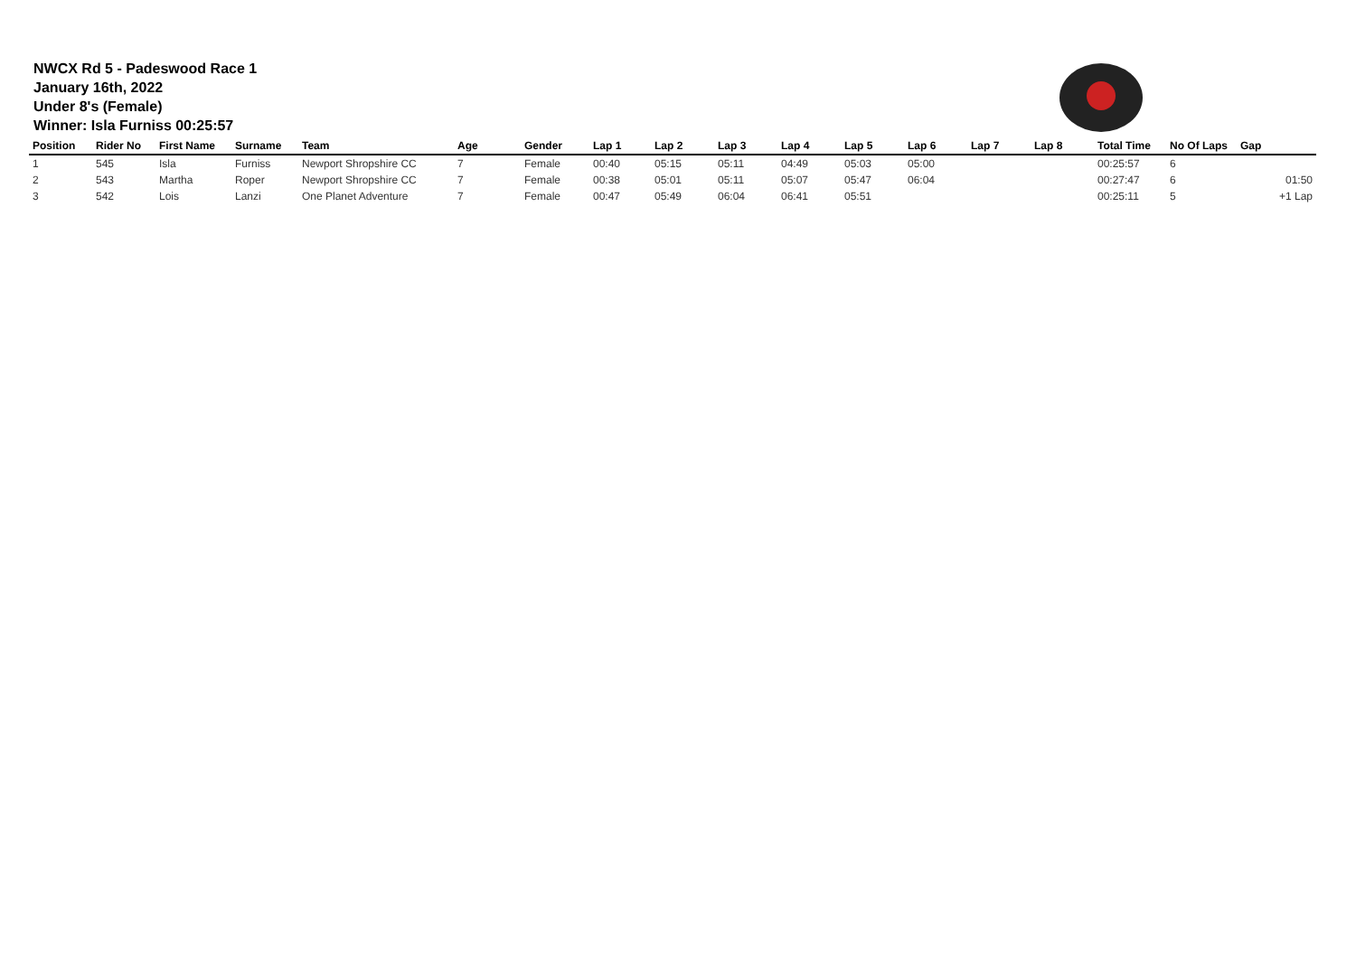NWCX Rd 5 - Padeswood Race 1
January 16th, 2022
Under 8's (Female)
Winner: Isla Furniss 00:25:57
| Position | Rider No | First Name | Surname | Team | Age | Gender | Lap 1 | Lap 2 | Lap 3 | Lap 4 | Lap 5 | Lap 6 | Lap 7 | Lap 8 | Total Time | No Of Laps | Gap |
| --- | --- | --- | --- | --- | --- | --- | --- | --- | --- | --- | --- | --- | --- | --- | --- | --- | --- |
| 1 | 545 | Isla | Furniss | Newport Shropshire CC | 7 | Female | 00:40 | 05:15 | 05:11 | 04:49 | 05:03 | 05:00 | | | 00:25:57 | 6 | |
| 2 | 543 | Martha | Roper | Newport Shropshire CC | 7 | Female | 00:38 | 05:01 | 05:11 | 05:07 | 05:47 | 06:04 | | | 00:27:47 | 6 | 01:50 |
| 3 | 542 | Lois | Lanzi | One Planet Adventure | 7 | Female | 00:47 | 05:49 | 06:04 | 06:41 | 05:51 | | | | 00:25:11 | 5 | +1 Lap |